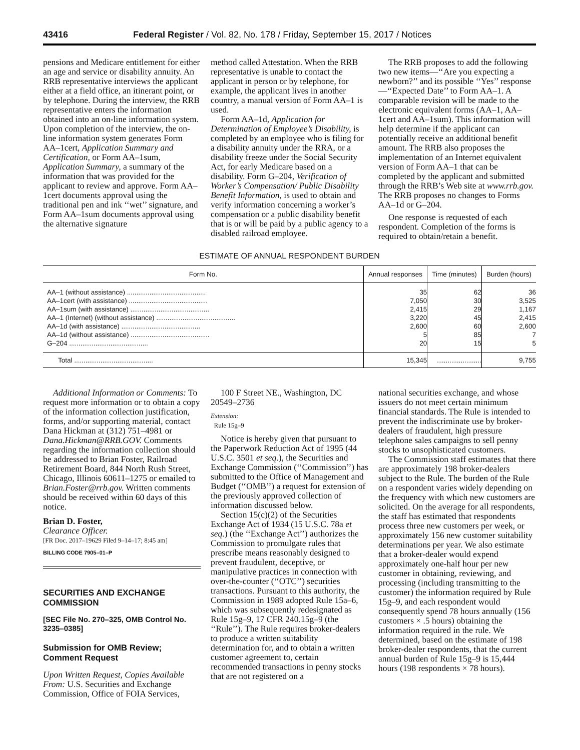43416 Federal Register / Vol. 82, No. 178 / Friday, September 15, 2017 / Notices
pensions and Medicare entitlement for either an age and service or disability annuity. An RRB representative interviews the applicant either at a field office, an itinerant point, or by telephone. During the interview, the RRB representative enters the information obtained into an on-line information system. Upon completion of the interview, the on-line information system generates Form AA–1cert, Application Summary and Certification, or Form AA–1sum, Application Summary, a summary of the information that was provided for the applicant to review and approve. Form AA–1cert documents approval using the traditional pen and ink ‘‘wet’’ signature, and Form AA–1sum documents approval using the alternative signature
method called Attestation. When the RRB representative is unable to contact the applicant in person or by telephone, for example, the applicant lives in another country, a manual version of Form AA–1 is used.
Form AA–1d, Application for Determination of Employee’s Disability, is completed by an employee who is filing for a disability annuity under the RRA, or a disability freeze under the Social Security Act, for early Medicare based on a disability. Form G–204, Verification of Worker’s Compensation/ Public Disability Benefit Information, is used to obtain and verify information concerning a worker’s compensation or a public disability benefit that is or will be paid by a public agency to a disabled railroad employee.
The RRB proposes to add the following two new items—‘‘Are you expecting a newborn?’’ and its possible ‘‘Yes’’ response—‘‘Expected Date’’ to Form AA–1. A comparable revision will be made to the electronic equivalent forms (AA–1, AA–1cert and AA–1sum). This information will help determine if the applicant can potentially receive an additional benefit amount. The RRB also proposes the implementation of an Internet equivalent version of Form AA–1 that can be completed by the applicant and submitted through the RRB’s Web site at www.rrb.gov. The RRB proposes no changes to Forms AA–1d or G–204.
One response is requested of each respondent. Completion of the forms is required to obtain/retain a benefit.
ESTIMATE OF ANNUAL RESPONDENT BURDEN
| Form No. | Annual responses | Time (minutes) | Burden (hours) |
| --- | --- | --- | --- |
| AA–1 (without assistance) .......................................... | 35 | 62 | 36 |
| AA–1cert (with assistance) .......................................... | 7,050 | 30 | 3,525 |
| AA–1sum (with assistance) .......................................... | 2,415 | 29 | 1,167 |
| AA–1 (Internet) (without assistance) .......................................... | 3,220 | 45 | 2,415 |
| AA–1d (with assistance) .......................................... | 2,600 | 60 | 2,600 |
| AA–1d (without assistance) .......................................... | 5 | 85 | 7 |
| G–204 .......................................... | 20 | 15 | 5 |
| Total .......................................... | 15,345 | ........................ | 9,755 |
Additional Information or Comments: To request more information or to obtain a copy of the information collection justification, forms, and/or supporting material, contact Dana Hickman at (312) 751–4981 or Dana.Hickman@RRB.GOV. Comments regarding the information collection should be addressed to Brian Foster, Railroad Retirement Board, 844 North Rush Street, Chicago, Illinois 60611–1275 or emailed to Brian.Foster@rrb.gov. Written comments should be received within 60 days of this notice.
Brian D. Foster,
Clearance Officer.
[FR Doc. 2017–19629 Filed 9–14–17; 8:45 am]
BILLING CODE 7905–01–P
SECURITIES AND EXCHANGE COMMISSION
[SEC File No. 270–325, OMB Control No. 3235–0385]
Submission for OMB Review; Comment Request
Upon Written Request, Copies Available From: U.S. Securities and Exchange Commission, Office of FOIA Services,
100 F Street NE., Washington, DC 20549–2736
Extension:
Rule 15g–9
Notice is hereby given that pursuant to the Paperwork Reduction Act of 1995 (44 U.S.C. 3501 et seq.), the Securities and Exchange Commission (‘‘Commission’’) has submitted to the Office of Management and Budget (‘‘OMB’’) a request for extension of the previously approved collection of information discussed below.
Section 15(c)(2) of the Securities Exchange Act of 1934 (15 U.S.C. 78a et seq.) (the ‘‘Exchange Act’’) authorizes the Commission to promulgate rules that prescribe means reasonably designed to prevent fraudulent, deceptive, or manipulative practices in connection with over-the-counter (‘‘OTC’’) securities transactions. Pursuant to this authority, the Commission in 1989 adopted Rule 15a–6, which was subsequently redesignated as Rule 15g–9, 17 CFR 240.15g–9 (the ‘‘Rule’’). The Rule requires broker-dealers to produce a written suitability determination for, and to obtain a written customer agreement to, certain recommended transactions in penny stocks that are not registered on a
national securities exchange, and whose issuers do not meet certain minimum financial standards. The Rule is intended to prevent the indiscriminate use by broker-dealers of fraudulent, high pressure telephone sales campaigns to sell penny stocks to unsophisticated customers.
The Commission staff estimates that there are approximately 198 broker-dealers subject to the Rule. The burden of the Rule on a respondent varies widely depending on the frequency with which new customers are solicited. On the average for all respondents, the staff has estimated that respondents process three new customers per week, or approximately 156 new customer suitability determinations per year. We also estimate that a broker-dealer would expend approximately one-half hour per new customer in obtaining, reviewing, and processing (including transmitting to the customer) the information required by Rule 15g–9, and each respondent would consequently spend 78 hours annually (156 customers × .5 hours) obtaining the information required in the rule. We determined, based on the estimate of 198 broker-dealer respondents, that the current annual burden of Rule 15g–9 is 15,444 hours (198 respondents × 78 hours).